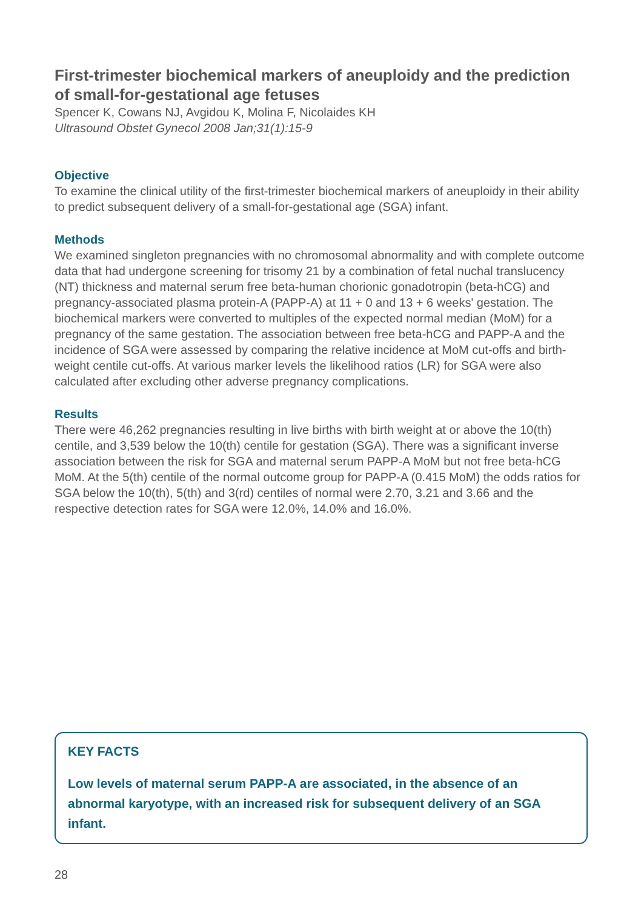First-trimester biochemical markers of aneuploidy and the prediction of small-for-gestational age fetuses
Spencer K, Cowans NJ, Avgidou K, Molina F, Nicolaides KH
Ultrasound Obstet Gynecol 2008 Jan;31(1):15-9
Objective
To examine the clinical utility of the first-trimester biochemical markers of aneuploidy in their ability to predict subsequent delivery of a small-for-gestational age (SGA) infant.
Methods
We examined singleton pregnancies with no chromosomal abnormality and with complete outcome data that had undergone screening for trisomy 21 by a combination of fetal nuchal translucency (NT) thickness and maternal serum free beta-human chorionic gonadotropin (beta-hCG) and pregnancy-associated plasma protein-A (PAPP-A) at 11 + 0 and 13 + 6 weeks' gestation. The biochemical markers were converted to multiples of the expected normal median (MoM) for a pregnancy of the same gestation. The association between free beta-hCG and PAPP-A and the incidence of SGA were assessed by comparing the relative incidence at MoM cut-offs and birth-weight centile cut-offs. At various marker levels the likelihood ratios (LR) for SGA were also calculated after excluding other adverse pregnancy complications.
Results
There were 46,262 pregnancies resulting in live births with birth weight at or above the 10(th) centile, and 3,539 below the 10(th) centile for gestation (SGA). There was a significant inverse association between the risk for SGA and maternal serum PAPP-A MoM but not free beta-hCG MoM. At the 5(th) centile of the normal outcome group for PAPP-A (0.415 MoM) the odds ratios for SGA below the 10(th), 5(th) and 3(rd) centiles of normal were 2.70, 3.21 and 3.66 and the respective detection rates for SGA were 12.0%, 14.0% and 16.0%.
KEY FACTS
Low levels of maternal serum PAPP-A are associated, in the absence of an abnormal karyotype, with an increased risk for subsequent delivery of an SGA infant.
28